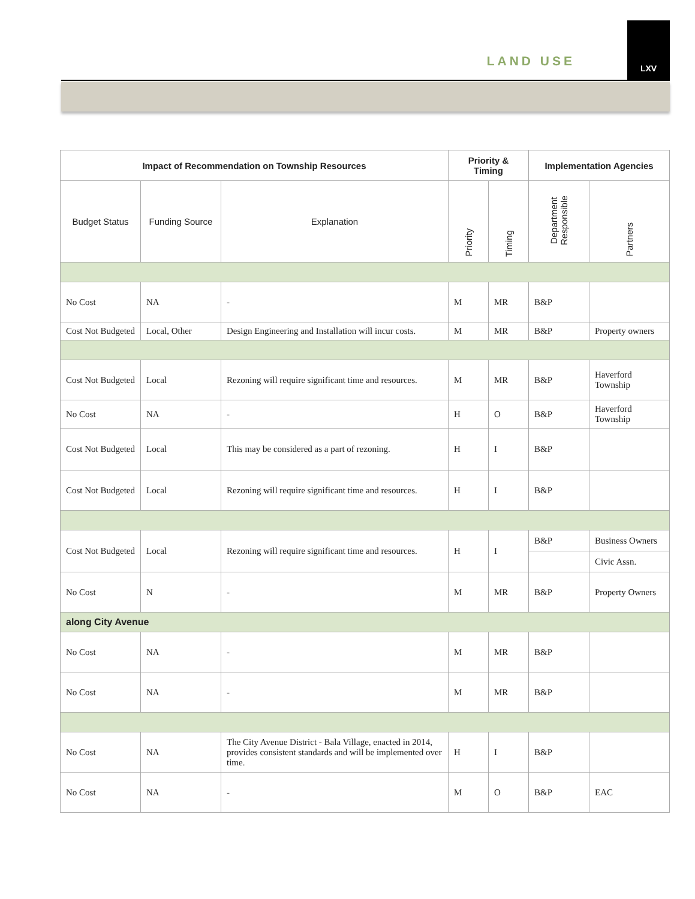LAND USE
LXV
| Impact of Recommendation on Township Resources | | | Priority & Timing | | Implementation Agencies | |
| --- | --- | --- | --- | --- | --- | --- |
| Budget Status | Funding Source | Explanation | Priority | Timing | Department Responsible | Partners |
| No Cost | NA | - | M | MR | B&P | |
| Cost Not Budgeted | Local, Other | Design Engineering and Installation will incur costs. | M | MR | B&P | Property owners |
| Cost Not Budgeted | Local | Rezoning will require significant time and resources. | M | MR | B&P | Haverford Township |
| No Cost | NA | - | H | O | B&P | Haverford Township |
| Cost Not Budgeted | Local | This may be considered as a part of rezoning. | H | I | B&P | |
| Cost Not Budgeted | Local | Rezoning will require significant time and resources. | H | I | B&P | |
| Cost Not Budgeted | Local | Rezoning will require significant time and resources. | H | I | B&P | Business Owners |
| | | | | | | Civic Assn. |
| No Cost | N | - | M | MR | B&P | Property Owners |
| along City Avenue | | | | | | |
| No Cost | NA | - | M | MR | B&P | |
| No Cost | NA | - | M | MR | B&P | |
| No Cost | NA | The City Avenue District - Bala Village, enacted in 2014, provides consistent standards and will be implemented over time. | H | I | B&P | |
| No Cost | NA | - | M | O | B&P | EAC |